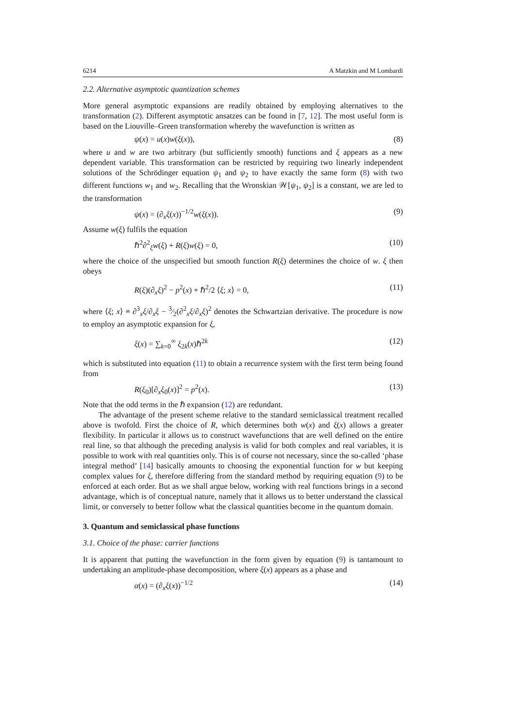6214 A Matzkin and M Lombardi
2.2. Alternative asymptotic quantization schemes
More general asymptotic expansions are readily obtained by employing alternatives to the transformation (2). Different asymptotic ansatzes can be found in [7, 12]. The most useful form is based on the Liouville–Green transformation whereby the wavefunction is written as
ψ(x) = u(x)w(ξ(x)), (8)
where u and w are two arbitrary (but sufficiently smooth) functions and ξ appears as a new dependent variable. This transformation can be restricted by requiring two linearly independent solutions of the Schrödinger equation ψ<sub>1</sub> and ψ<sub>2</sub> to have exactly the same form (8) with two different functions w<sub>1</sub> and w<sub>2</sub>. Recalling that the Wronskian 𝒲[ψ<sub>1</sub>, ψ<sub>2</sub>] is a constant, we are led to the transformation
ψ(x) = (∂<sub>x</sub>ξ(x))<sup>−1/2</sup>w(ξ(x)). (9)
Assume w(ξ) fulfils the equation
ℏ<sup>2</sup>∂<sup>2</sup><sub>ξ</sub>w(ξ) + R(ξ)w(ξ) = 0, (10)
where the choice of the unspecified but smooth function R(ξ) determines the choice of w. ξ then obeys
R(ξ)(∂<sub>x</sub>ξ)<sup>2</sup> − p<sup>2</sup>(x) + ℏ<sup>2</sup>/2 ⟨ξ; x⟩ = 0, (11)
where ⟨ξ; x⟩ ≡ ∂<sup>3</sup><sub>x</sub>ξ/∂<sub>x</sub>ξ − 3⁄2(∂<sup>2</sup><sub>x</sub>ξ/∂<sub>x</sub>ξ)<sup>2</sup> denotes the Schwartzian derivative. The procedure is now to employ an asymptotic expansion for ξ,
ξ(x) = ∑<sub>k=0</sub><sup>∞</sup> ξ<sub>2k</sub>(x)ℏ<sup>2k</sup> (12)
which is substituted into equation (11) to obtain a recurrence system with the first term being found from
R(ξ<sub>0</sub>)[∂<sub>x</sub>ξ<sub>0</sub>(x)]<sup>2</sup> = p<sup>2</sup>(x). (13)
Note that the odd terms in the ℏ expansion (12) are redundant.
The advantage of the present scheme relative to the standard semiclassical treatment recalled above is twofold. First the choice of R, which determines both w(x) and ξ(x) allows a greater flexibility. In particular it allows us to construct wavefunctions that are well defined on the entire real line, so that although the preceding analysis is valid for both complex and real variables, it is possible to work with real quantities only. This is of course not necessary, since the so-called ‘phase integral method’ [14] basically amounts to choosing the exponential function for w but keeping complex values for ξ, therefore differing from the standard method by requiring equation (9) to be enforced at each order. But as we shall argue below, working with real functions brings in a second advantage, which is of conceptual nature, namely that it allows us to better understand the classical limit, or conversely to better follow what the classical quantities become in the quantum domain.
3. Quantum and semiclassical phase functions
3.1. Choice of the phase: carrier functions
It is apparent that putting the wavefunction in the form given by equation (9) is tantamount to undertaking an amplitude-phase decomposition, where ξ(x) appears as a phase and
α(x) = (∂<sub>x</sub>ξ(x))<sup>−1/2</sup> (14)